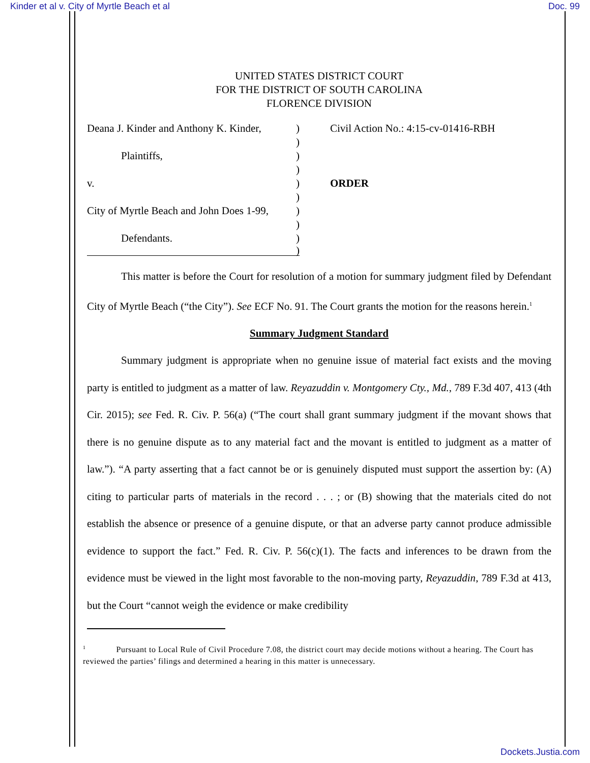Kinder et al v. City of Myrtle Beach et al Doc. 99
UNITED STATES DISTRICT COURT
FOR THE DISTRICT OF SOUTH CAROLINA
FLORENCE DIVISION
Deana J. Kinder and Anthony K. Kinder,)
)
Plaintiffs,)
)
v.)
)
City of Myrtle Beach and John Does 1-99,)
)
Defendants.)
)
Civil Action No.: 4:15-cv-01416-RBH
ORDER
This matter is before the Court for resolution of a motion for summary judgment filed by Defendant City of Myrtle Beach (“the City”). See ECF No. 91. The Court grants the motion for the reasons herein.<sup>1</sup>
Summary Judgment Standard
Summary judgment is appropriate when no genuine issue of material fact exists and the moving party is entitled to judgment as a matter of law. Reyazuddin v. Montgomery Cty., Md., 789 F.3d 407, 413 (4th Cir. 2015); see Fed. R. Civ. P. 56(a) (“The court shall grant summary judgment if the movant shows that there is no genuine dispute as to any material fact and the movant is entitled to judgment as a matter of law.”). “A party asserting that a fact cannot be or is genuinely disputed must support the assertion by: (A) citing to particular parts of materials in the record . . . ; or (B) showing that the materials cited do not establish the absence or presence of a genuine dispute, or that an adverse party cannot produce admissible evidence to support the fact.” Fed. R. Civ. P. 56(c)(1). The facts and inferences to be drawn from the evidence must be viewed in the light most favorable to the non-moving party, Reyazuddin, 789 F.3d at 413, but the Court “cannot weigh the evidence or make credibility
<sup>1</sup> Pursuant to Local Rule of Civil Procedure 7.08, the district court may decide motions without a hearing. The Court has reviewed the parties’ filings and determined a hearing in this matter is unnecessary.
Dockets.Justia.com